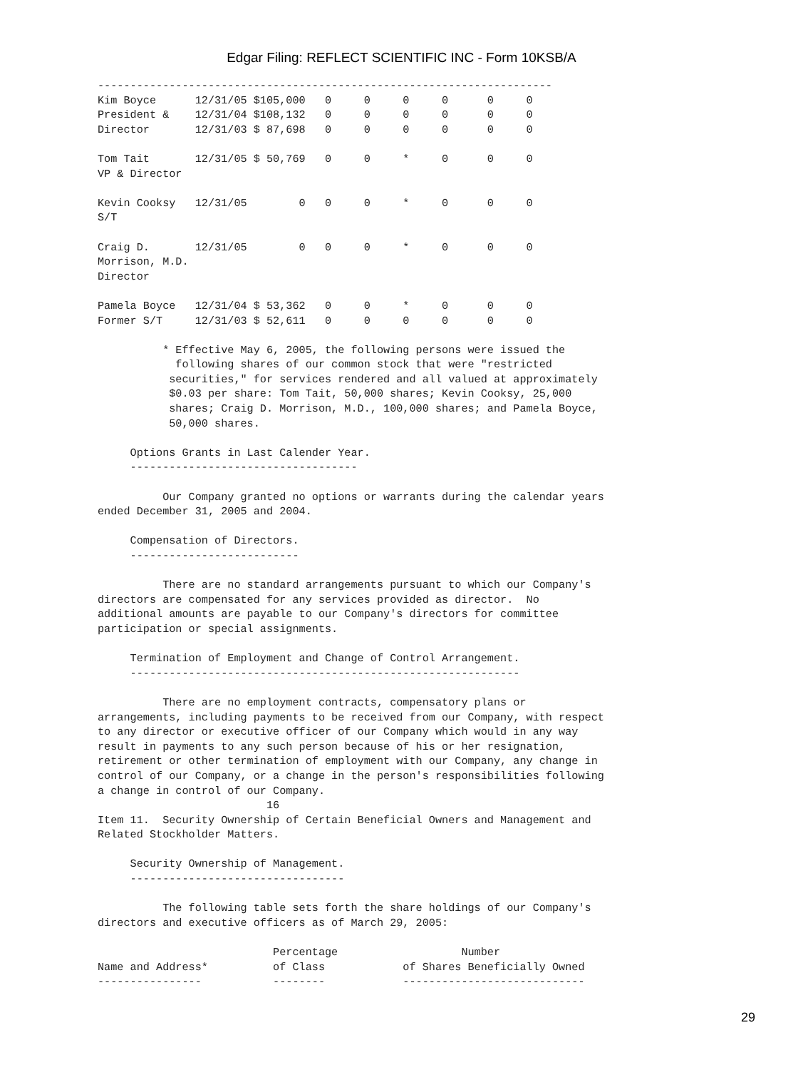Edgar Filing: REFLECT SCIENTIFIC INC - Form 10KSB/A
----------------------------------------------------------------------
Kim Boyce      12/31/05 $105,000   0     0     0     0      0     0
President &    12/31/04 $108,132   0     0     0     0      0     0
Director       12/31/03 $ 87,698   0     0     0     0      0     0

Tom Tait       12/31/05 $ 50,769   0     0     *     0      0     0
VP & Director

Kevin Cooksy   12/31/05        0   0     0     *     0      0     0
S/T

Craig D.       12/31/05        0   0     0     *     0      0     0
Morrison, M.D.
Director

Pamela Boyce   12/31/04 $ 53,362   0     0     *     0      0     0
Former S/T     12/31/03 $ 52,611   0     0     0     0      0     0

          * Effective May 6, 2005, the following persons were issued the
            following shares of our common stock that were "restricted
           securities," for services rendered and all valued at approximately
           $0.03 per share: Tom Tait, 50,000 shares; Kevin Cooksy, 25,000
           shares; Craig D. Morrison, M.D., 100,000 shares; and Pamela Boyce,
           50,000 shares.

     Options Grants in Last Calender Year.
     -----------------------------------

          Our Company granted no options or warrants during the calendar years
ended December 31, 2005 and 2004.

     Compensation of Directors.
     --------------------------

          There are no standard arrangements pursuant to which our Company's
directors are compensated for any services provided as director.  No
additional amounts are payable to our Company's directors for committee
participation or special assignments.

     Termination of Employment and Change of Control Arrangement.
     ------------------------------------------------------------

          There are no employment contracts, compensatory plans or
arrangements, including payments to be received from our Company, with respect
to any director or executive officer of our Company which would in any way
result in payments to any such person because of his or her resignation,
retirement or other termination of employment with our Company, any change in
control of our Company, or a change in the person's responsibilities following
a change in control of our Company.
                          16
Item 11.  Security Ownership of Certain Beneficial Owners and Management and
Related Stockholder Matters.

     Security Ownership of Management.
     ---------------------------------

          The following table sets forth the share holdings of our Company's
directors and executive officers as of March 29, 2005:

                           Percentage                   Number
Name and Address*          of Class            of Shares Beneficially Owned
----------------           --------            ----------------------------
29